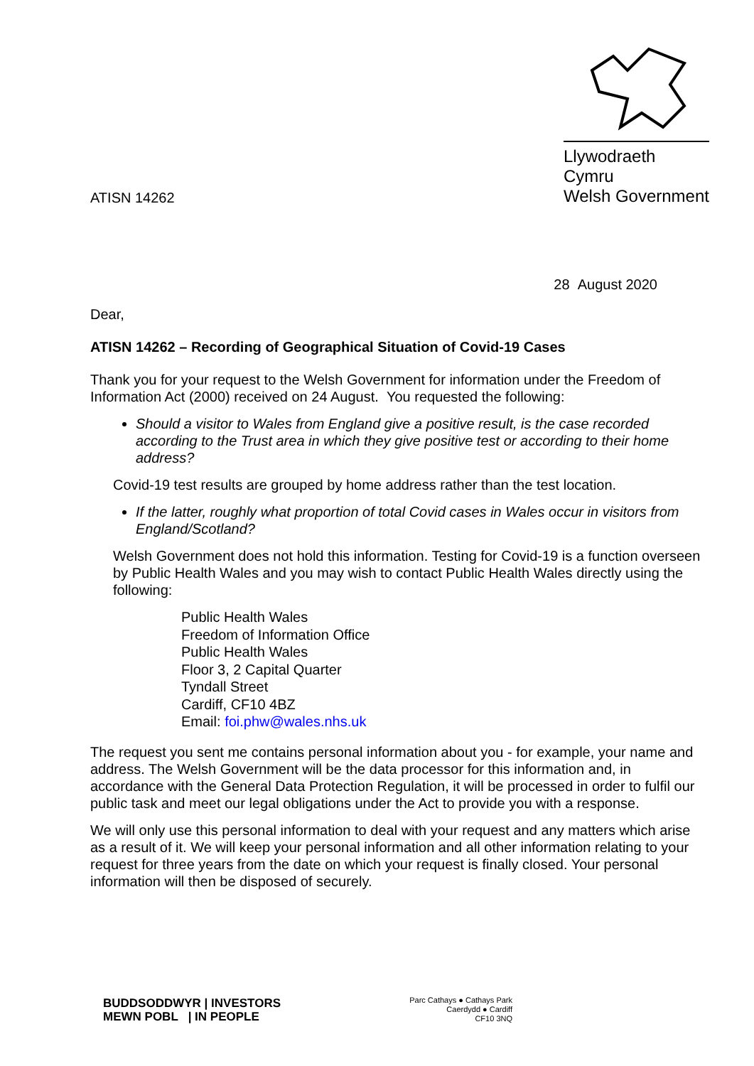ATISN 14262
Llywodraeth Cymru
Welsh Government
28 August 2020
Dear,
ATISN 14262 – Recording of Geographical Situation of Covid-19 Cases
Thank you for your request to the Welsh Government for information under the Freedom of Information Act (2000) received on 24 August. You requested the following:
Should a visitor to Wales from England give a positive result, is the case recorded according to the Trust area in which they give positive test or according to their home address?
Covid-19 test results are grouped by home address rather than the test location.
If the latter, roughly what proportion of total Covid cases in Wales occur in visitors from England/Scotland?
Welsh Government does not hold this information. Testing for Covid-19 is a function overseen by Public Health Wales and you may wish to contact Public Health Wales directly using the following:
Public Health Wales
Freedom of Information Office
Public Health Wales
Floor 3, 2 Capital Quarter
Tyndall Street
Cardiff, CF10 4BZ
Email: foi.phw@wales.nhs.uk
The request you sent me contains personal information about you - for example, your name and address. The Welsh Government will be the data processor for this information and, in accordance with the General Data Protection Regulation, it will be processed in order to fulfil our public task and meet our legal obligations under the Act to provide you with a response.
We will only use this personal information to deal with your request and any matters which arise as a result of it. We will keep your personal information and all other information relating to your request for three years from the date on which your request is finally closed. Your personal information will then be disposed of securely.
BUDDSODDWYR | INVESTORS
MEWN POBL | IN PEOPLE
Parc Cathays ● Cathays Park
Caerdydd ● Cardiff
CF10 3NQ